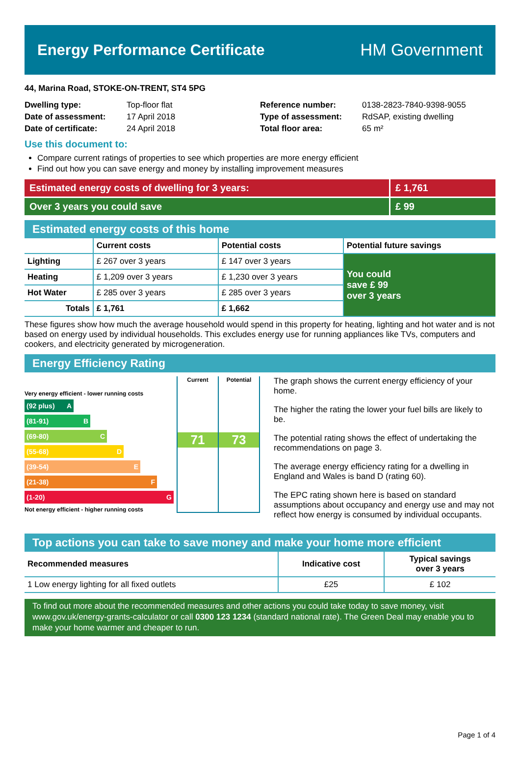Energy Performance Certificate HM Government
44, Marina Road, STOKE-ON-TRENT, ST4 5PG
| Dwelling type: | Top-floor flat |
| Date of assessment: | 17 April 2018 |
| Date of certificate: | 24 April 2018 |
| Reference number: | 0138-2823-7840-9398-9055 |
| Type of assessment: | RdSAP, existing dwelling |
| Total floor area: | 65 m² |
Use this document to:
Compare current ratings of properties to see which properties are more energy efficient
Find out how you can save energy and money by installing improvement measures
Estimated energy costs of dwelling for 3 years:
£ 1,761
Over 3 years you could save £ 99
Estimated energy costs of this home
| | Current costs | Potential costs | Potential future savings |
| --- | --- | --- | --- |
| Lighting | £ 267 over 3 years | £ 147 over 3 years | You could save £ 99 over 3 years |
| Heating | £ 1,209 over 3 years | £ 1,230 over 3 years | |
| Hot Water | £ 285 over 3 years | £ 285 over 3 years | |
| Totals | £ 1,761 | £ 1,662 | |
These figures show how much the average household would spend in this property for heating, lighting and hot water and is not based on energy used by individual households. This excludes energy use for running appliances like TVs, computers and cookers, and electricity generated by microgeneration.
Energy Efficiency Rating
Very energy efficient - lower running costs
(92 plus) A
(81-91) B
(69-80) C
(55-68) D
(39-54) E
(21-38) F
(1-20) G
Not energy efficient - higher running costs
Current
71
Potential
73
The graph shows the current energy efficiency of your home.
The higher the rating the lower your fuel bills are likely to be.
The potential rating shows the effect of undertaking the recommendations on page 3.
The average energy efficiency rating for a dwelling in England and Wales is band D (rating 60).
The EPC rating shown here is based on standard assumptions about occupancy and energy use and may not reflect how energy is consumed by individual occupants.
Top actions you can take to save money and make your home more efficient
| Recommended measures | Indicative cost | Typical savings over 3 years |
| --- | --- | --- |
| 1 Low energy lighting for all fixed outlets | £25 | £ 102 |
To find out more about the recommended measures and other actions you could take today to save money, visit www.gov.uk/energy-grants-calculator or call 0300 123 1234 (standard national rate). The Green Deal may enable you to make your home warmer and cheaper to run.
Page 1 of 4